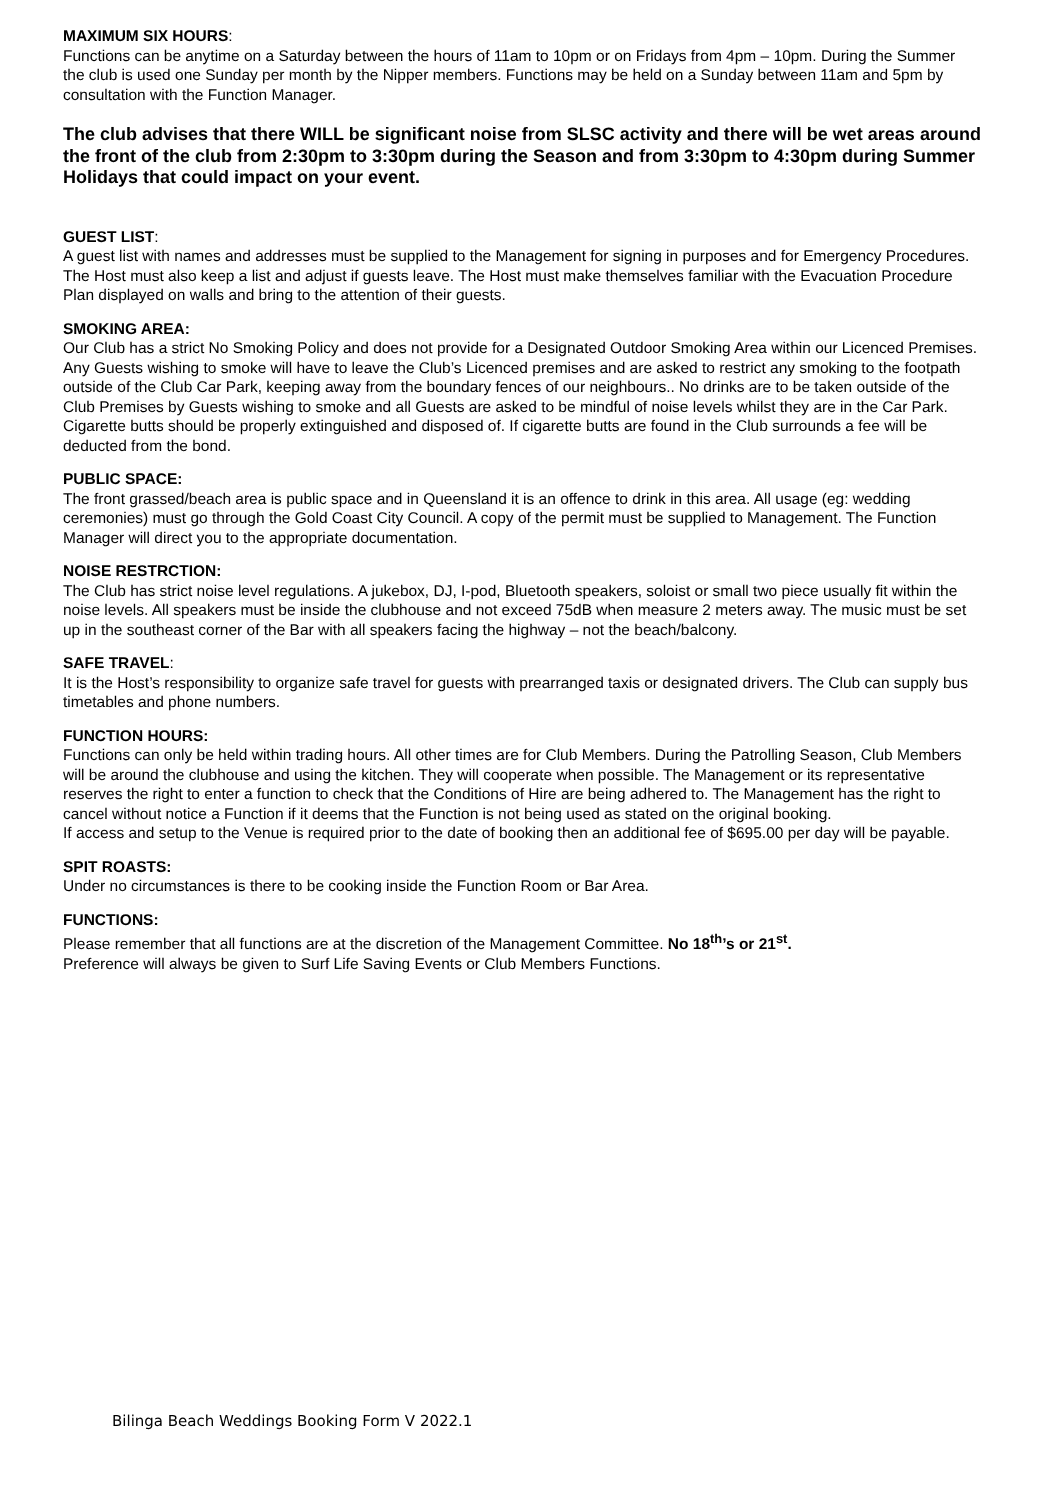MAXIMUM SIX HOURS:
Functions can be anytime on a Saturday between the hours of 11am to 10pm or on Fridays from 4pm – 10pm. During the Summer the club is used one Sunday per month by the Nipper members. Functions may be held on a Sunday between 11am and 5pm by consultation with the Function Manager.
The club advises that there WILL be significant noise from SLSC activity and there will be wet areas around the front of the club from 2:30pm to 3:30pm during the Season and from 3:30pm to 4:30pm during Summer Holidays that could impact on your event.
GUEST LIST:
A guest list with names and addresses must be supplied to the Management for signing in purposes and for Emergency Procedures. The Host must also keep a list and adjust if guests leave. The Host must make themselves familiar with the Evacuation Procedure Plan displayed on walls and bring to the attention of their guests.
SMOKING AREA:
Our Club has a strict No Smoking Policy and does not provide for a Designated Outdoor Smoking Area within our Licenced Premises. Any Guests wishing to smoke will have to leave the Club’s Licenced premises and are asked to restrict any smoking to the footpath outside of the Club Car Park, keeping away from the boundary fences of our neighbours.. No drinks are to be taken outside of the Club Premises by Guests wishing to smoke and all Guests are asked to be mindful of noise levels whilst they are in the Car Park. Cigarette butts should be properly extinguished and disposed of. If cigarette butts are found in the Club surrounds a fee will be deducted from the bond.
PUBLIC SPACE:
The front grassed/beach area is public space and in Queensland it is an offence to drink in this area. All usage (eg: wedding ceremonies) must go through the Gold Coast City Council. A copy of the permit must be supplied to Management. The Function Manager will direct you to the appropriate documentation.
NOISE RESTRCTION:
The Club has strict noise level regulations. A jukebox, DJ, I-pod, Bluetooth speakers, soloist or small two piece usually fit within the noise levels. All speakers must be inside the clubhouse and not exceed 75dB when measure 2 meters away. The music must be set up in the southeast corner of the Bar with all speakers facing the highway – not the beach/balcony.
SAFE TRAVEL:
It is the Host’s responsibility to organize safe travel for guests with prearranged taxis or designated drivers. The Club can supply bus timetables and phone numbers.
FUNCTION HOURS:
Functions can only be held within trading hours. All other times are for Club Members. During the Patrolling Season, Club Members will be around the clubhouse and using the kitchen. They will cooperate when possible. The Management or its representative reserves the right to enter a function to check that the Conditions of Hire are being adhered to. The Management has the right to cancel without notice a Function if it deems that the Function is not being used as stated on the original booking.
If access and setup to the Venue is required prior to the date of booking then an additional fee of $695.00 per day will be payable.
SPIT ROASTS:
Under no circumstances is there to be cooking inside the Function Room or Bar Area.
FUNCTIONS:
Please remember that all functions are at the discretion of the Management Committee. No 18<sup>th</sup>’s or 21<sup>st</sup>.
Preference will always be given to Surf Life Saving Events or Club Members Functions.
Bilinga Beach Weddings Booking Form V 2022.1